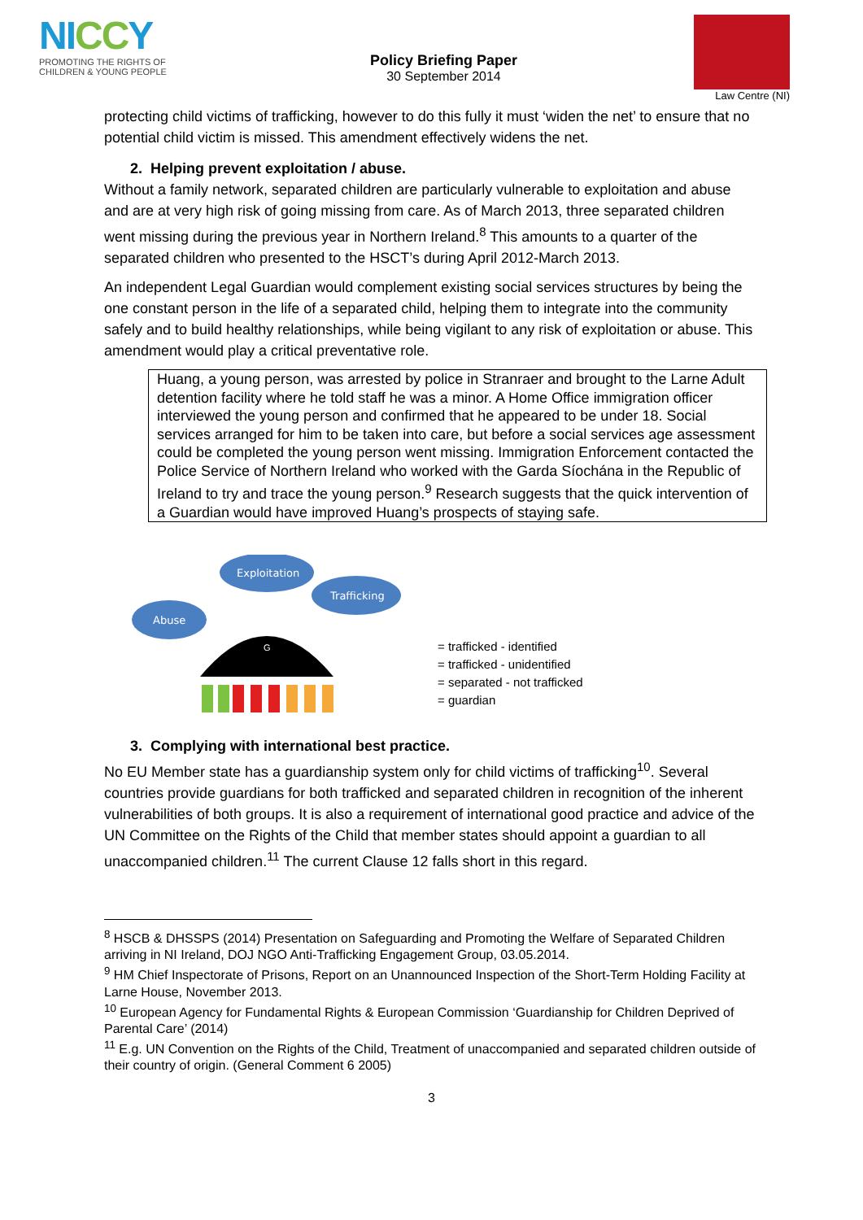NICCY
PROMOTING THE RIGHTS OF
CHILDREN & YOUNG PEOPLE
Policy Briefing Paper
30 September 2014
Law Centre (NI)
protecting child victims of trafficking, however to do this fully it must ‘widen the net’ to ensure that no potential child victim is missed. This amendment effectively widens the net.
2. Helping prevent exploitation / abuse.
Without a family network, separated children are particularly vulnerable to exploitation and abuse and are at very high risk of going missing from care. As of March 2013, three separated children went missing during the previous year in Northern Ireland.<sup>8</sup> This amounts to a quarter of the separated children who presented to the HSCT’s during April 2012-March 2013.
An independent Legal Guardian would complement existing social services structures by being the one constant person in the life of a separated child, helping them to integrate into the community safely and to build healthy relationships, while being vigilant to any risk of exploitation or abuse. This amendment would play a critical preventative role.
Huang, a young person, was arrested by police in Stranraer and brought to the Larne Adult detention facility where he told staff he was a minor. A Home Office immigration officer interviewed the young person and confirmed that he appeared to be under 18. Social services arranged for him to be taken into care, but before a social services age assessment could be completed the young person went missing. Immigration Enforcement contacted the Police Service of Northern Ireland who worked with the Garda Síochána in the Republic of Ireland to try and trace the young person.<sup>9</sup> Research suggests that the quick intervention of a Guardian would have improved Huang’s prospects of staying safe.
Abuse
Exploitation
Trafficking
G
= trafficked - identified
= trafficked - unidentified
= separated - not trafficked
= guardian
3. Complying with international best practice.
No EU Member state has a guardianship system only for child victims of trafficking<sup>10</sup>. Several countries provide guardians for both trafficked and separated children in recognition of the inherent vulnerabilities of both groups. It is also a requirement of international good practice and advice of the UN Committee on the Rights of the Child that member states should appoint a guardian to all unaccompanied children.<sup>11</sup> The current Clause 12 falls short in this regard.
<sup>8</sup> HSCB & DHSSPS (2014) Presentation on Safeguarding and Promoting the Welfare of Separated Children arriving in NI Ireland, DOJ NGO Anti-Trafficking Engagement Group, 03.05.2014.
<sup>9</sup> HM Chief Inspectorate of Prisons, Report on an Unannounced Inspection of the Short-Term Holding Facility at Larne House, November 2013.
<sup>10</sup> European Agency for Fundamental Rights & European Commission ‘Guardianship for Children Deprived of Parental Care’ (2014)
<sup>11</sup> E.g. UN Convention on the Rights of the Child, Treatment of unaccompanied and separated children outside of their country of origin. (General Comment 6 2005)
3